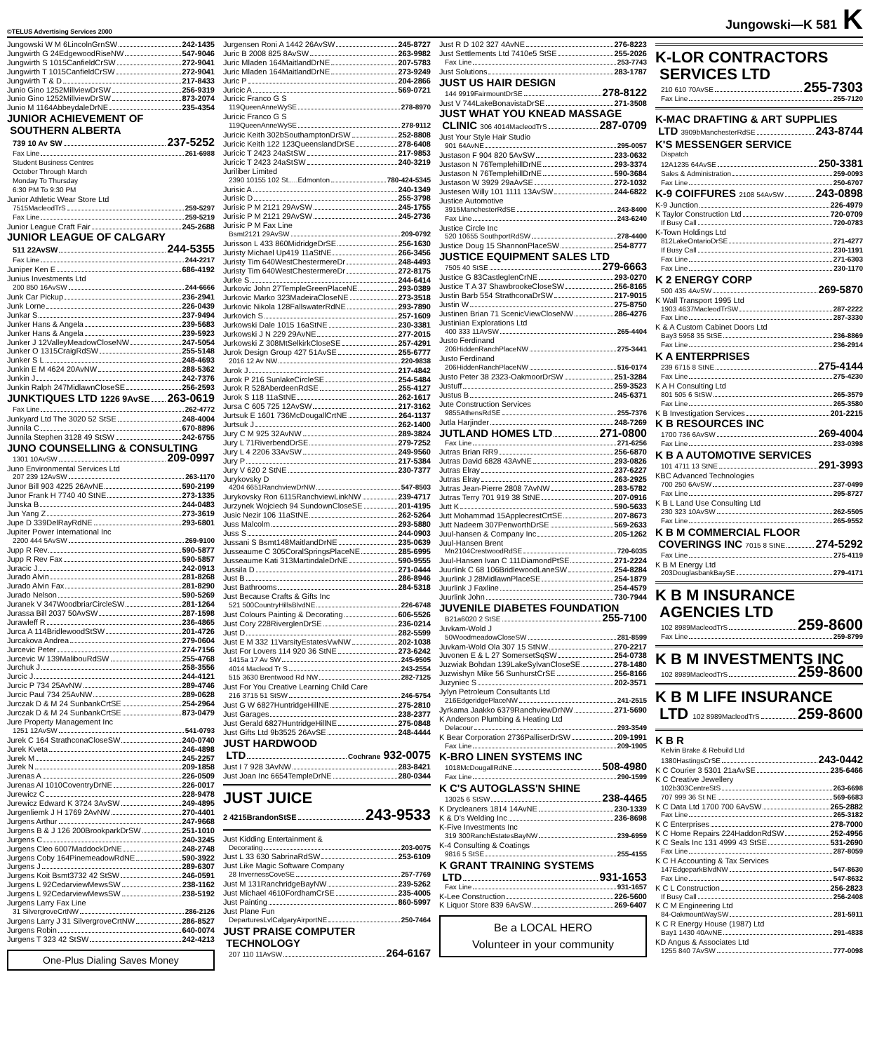©TELUS Advertising Services 2000
Jungowski—K 581 K
Jungowski W M 6LincolnGrnSW 242-1435
Jungwirth G 24EdgewoodRiseNW 547-9046
Jungwirth S 1015CanfieldCrSW 272-9041
Jungwirth T 1015CanfieldCrSW 272-9041
Jungwirth T & D 217-8433
Junio Gino 1252MillviewDrSW 256-9319
Junio Gino 1252MillviewDrSW 873-2074
Junio M 1164AbbeydaleDrNE 235-4354
JUNIOR ACHIEVEMENT OF
SOUTHERN ALBERTA
739 10 Av SW 237-5252
Fax Line 261-6988
Student Business Centres
October Through March
Monday To Thursday
6:30 PM To 9:30 PM
Junior Athletic Wear Store Ltd
7515MacleodTrS 259-5297
Fax Line 259-5219
Junior League Craft Fair 245-2688
JUNIOR LEAGUE OF CALGARY
511 22AvSW 244-5355
Fax Line 244-2217
Juniper Ken E 686-4192
Junius Investments Ltd
200 850 16AvSW 244-6666
Junk Car Pickup 236-2941
Junk Lorne 226-0439
Junkar S 237-9494
Junker Hans & Angela 239-5683
Junker Hans & Angela 239-5923
Junker J 12ValleyMeadowCloseNW 247-5054
Junker O 1315CraigRdSW 255-5148
Junker S L 248-4693
Junkin E M 4624 20AvNW 288-5362
Junkin J 242-7376
Junkin Ralph 247MidlawnCloseSE 256-2593
JUNKTIQUES LTD 1226 9AvSE 263-0619
Fax Line 262-4772
Junkyard Ltd The 3020 52 StSE 248-4004
Junnila C 670-8896
Junnila Stephen 3128 49 StSW 242-6755
JUNO COUNSELLING & CONSULTING
1301 10AvSW 209-0997
Juno Environmental Services Ltd
207 239 12AvSW 263-1170
Junor Bill 903 4225 26AvNE 590-2199
Junor Frank H 7740 40 StNE 273-1335
Junska B 244-0483
Jun Yang Z 273-3619
Jupe D 339DelRayRdNE 293-6801
Jupiter Power International Inc
2200 444 5AvSW 269-9100
Jupp R Rev 590-5877
Jupp R Rev Fax 590-5857
Juracic J 242-0913
Jurado Alvin 281-8268
Jurado Alvin Fax 281-8290
Jurado Nelson 590-5269
Juranek V 347WoodbriarCircleSW 281-1264
Jurassa Bill 2037 50AvSW 287-1598
Jurawleff R 236-4865
Jurca A 114BridlewoodStSW 201-4726
Jurcakova Andrea 279-0604
Jurcevic Peter 274-7156
Jurcevic W 139MalibouRdSW 255-4768
Jurchuk J 258-3556
Jurcic J 244-4121
Jurcic P 734 25AvNW 289-4746
Jurcic Paul 734 25AvNW 289-0628
Jurczak D & M 24 SunbankCrtSE 254-2964
Jurczak D & M 24 SunbankCrtSE 873-0479
Jure Property Management Inc
1251 12AvSW 541-0793
Jurek C 164 StrathconaCloseSW 240-0740
Jurek Kveta 246-4898
Jurek M 245-2257
Jurek N 209-1858
Jurenas A 226-0509
Jurenas Al 1010CoventryDrNE 226-0017
Jurewicz C 228-9478
Jurewicz Edward K 3724 3AvSW 249-4895
Jurgenliemk J H 1769 2AvNW 270-4401
Jurgens Arthur 247-9668
Jurgens B & J 126 200BrookparkDrSW 251-1010
Jurgens C 240-3245
Jurgens Cleo 6007MaddockDrNE 248-2748
Jurgens Coby 164PinemeadowRdNE 590-3922
Jurgens J 289-6307
Jurgens Koit Bsmt3732 42 StSW 246-0591
Jurgens L 92CedarviewMewsSW 238-1162
Jurgens L 92CedarviewMewsSW 238-5192
Jurgens Larry Fax Line
31 SilvergroveCrtNW 286-2126
Jurgens Larry J 31 SilvergroveCrtNW 286-8527
Jurgens Robin 640-0074
Jurgens T 323 42 StSW 242-4213
One-Plus Dialing Saves Money
Jurgensen Roni A 1442 26AvSW 245-8727
Juric B 2008 825 8AvSW 263-9982
Juric Mladen 164MaitlandDrNE 207-5783
Juric Mladen 164MaitlandDrNE 273-9249
Juric P 204-2866
Juricic A 569-0721
Juricic Franco G S
119QueenAnneWySE 278-8970
Juricic Franco G S
119QueenAnneWySE 278-9112
Juricic Keith 302bSouthamptonDrSW 252-8808
Juricic Keith 122 123QueenslandDrSE 278-6408
Juricic T 2423 24aStSW 217-9853
Juricic T 2423 24aStSW 240-3219
Juriliber Limited
2390 10155 102 St.....Edmonton 780-424-5345
Jurisic A 240-1349
Jurisic D 255-3798
Jurisic P M 2121 29AvSW 245-1755
Jurisic P M 2121 29AvSW 245-2736
Jurisic P M Fax Line
Bsmt2121 29AvSW 209-0792
Jurisson L 433 860MidridgeDrSE 256-1630
Juristy Michael Up419 11aStNE 266-3456
Juristy Tim 640WestChestermereDr 248-4493
Juristy Tim 640WestChestermereDr 272-8175
Jurke S 244-6414
Jurkovic John 27TempleGreenPlaceNE 293-0389
Jurkovic Marko 323MadeiraCloseNE 273-3518
Jurkovic Nikola 128FallswaterRdNE 293-7890
Jurkovich S 257-1609
Jurkowski Dale 1015 16aStNE 230-3381
Jurkowski J N 229 29AvNE 277-2015
Jurkowski Z 308MtSelkirkCloseSE 257-4291
Jurok Design Group 427 51AvSE 255-6777
2016 12 Av NW 220-9838
Jurok J 217-4842
Jurok P 216 SunlakeCircleSE 254-5484
Jurok R 528AberdeenRdSE 255-4127
Jurok S 118 11aStNE 262-1617
Jursa C 605 725 12AvSW 217-3162
Jurtsuk E 1601 736McDougallCrtNE 264-1137
Jurtsuk J 262-1400
Jury C M 925 32AvNW 289-3824
Jury L 71RiverbendDrSE 279-7252
Jury L 4 2206 33AvSW 249-9560
Jury P 217-5384
Jury V 620 2 StNE 230-7377
Jurykovsky D
4204 6651RanchviewDrNW 547-8503
Jurykovsky Ron 6115RanchviewLinkNW 239-4717
Jurzynek Wojciech 94 SundownCloseSE 201-4195
Jusic Nezir 106 11aStNE 262-5264
Juss Malcolm 293-5880
Juss S 244-0903
Jussani S Bsmt148MaitlandDrNE 235-0639
Jusseaume C 305CoralSpringsPlaceNE 285-6995
Jusseaume Kati 313MartindaleDrNE 590-9555
Jussila D 271-0444
Just B 286-8946
Just Bathrooms 284-5318
Just Because Crafts & Gifts Inc
521 500CountryHillsBlvdNE 226-6748
Just Colours Painting & Decorating 606-5526
Just Cory 228RiverglenDrSE 236-0214
Just D 282-5599
Just E M 332 11VarsityEstatesVwNW 202-1038
Just For Lovers 114 920 36 StNE 273-6242
1415a 17 Av SW 245-9505
4014 Macleod Tr S 243-2554
515 3630 Brentwood Rd NW 282-7125
Just For You Creative Learning Child Care
216 3715 51 StSW 246-5754
Just G W 6827HuntridgeHillNE 275-2810
Just Garages 238-2377
Just Gerald 6827HuntridgeHillNE 275-0848
Just Gifts Ltd 9b3525 26AvSE 248-4444
JUST HARDWOOD
LTD Cochrane 932-0075
Just I 7 928 3AvNW 283-8421
Just Joan Inc 6654TempleDrNE 280-0344
JUST JUICE
2 4215BrandonStSE 243-9533
Just Kidding Entertainment &
Decorating 203-0075
Just L 33 630 SabrinaRdSW 253-6109
Just Like Magic Software Company
28 InvernessCoveSE 257-7769
Just M 131RanchridgeBayNW 239-5262
Just Michael 4610FordhamCrSE 235-4005
Just Painting 860-5997
Just Plane Fun
DeparturesLvlCalgaryAirportNE 250-7464
JUST PRAISE COMPUTER
TECHNOLOGY
207 110 11AvSW 264-6167
Just R D 102 327 4AvNE 276-8223
Just Settlements Ltd 7410e5 StSE 255-2026
Fax Line 253-7743
Just Solutions 283-1787
JUST US HAIR DESIGN
144 9919FairmountDrSE 278-8122
Just V 744LakeBonavistaDrSE 271-3508
JUST WHAT YOU KNEAD MASSAGE
CLINIC 306 4014MacleodTrS 287-0709
Just Your Style Hair Studio
901 64AvNE 295-0057
Justason F 904 820 5AvSW 233-0632
Justason N 76TemplehillDrNE 293-3374
Justason N 76TemplehillDrNE 590-3684
Justason W 3929 29aAvSE 272-1032
Justesen Willy 101 1111 13AvSW 244-6822
Justice Automotive
3915ManchesterRdSE 243-8400
Fax Line 243-6240
Justice Circle Inc
520 10655 SouthportRdSW 278-4400
Justice Doug 15 ShannonPlaceSW 254-8777
JUSTICE EQUIPMENT SALES LTD
7505 40 StSE 279-6663
Justice G 83CastleglenCrNE 293-0270
Justice T A 37 ShawbrookeCloseSW 256-8165
Justin Barb 554 StrathconaDrSW 217-9015
Justin W 275-8750
Justinen Brian 71 ScenicViewCloseNW 286-4276
Justinian Explorations Ltd
400 333 11AvSW 265-4404
Justo Ferdinand
206HiddenRanchPlaceNW 275-3441
Justo Ferdinand
206HiddenRanchPlaceNW 516-0174
Justo Peter 38 2323-OakmoorDrSW 251-3284
Justuff 259-3523
Justus B 245-6371
Jute Construction Services
9855AthensRdSE 255-7376
Jutla Harjinder 248-7269
JUTLAND HOMES LTD 271-0800
Fax Line 271-6256
Jutras Brian RR9 256-6870
Jutras David 6828 43AvNE 293-0826
Jutras Elray 237-6227
Jutras Elray 263-2925
Jutras Jean-Pierre 2808 7AvNW 283-5782
Jutras Terry 701 919 38 StNE 207-0916
Jutt K 590-5633
Jutt Mohammad 15ApplecrestCrtSE 207-8673
Jutt Nadeem 307PenworthDrSE 569-2633
Juul-hansen & Company Inc 205-1262
Juul-Hansen Brent
Mn2104CrestwoodRdSE 720-6035
Juul-Hansen Ivan C 111DiamondPtSE 271-2224
Juurlink C 68 106BridlewoodLaneSW 254-8284
Juurlink J 28MidlawnPlaceSE 254-1879
Juurlink J Faxline 254-4579
Juurlink John 730-7944
JUVENILE DIABETES FOUNDATION
B21a6020 2 StSE 255-7100
Juvkam-Wold J
50WoodmeadowCloseSW 281-8599
Juvkam-Wold Ola 307 15 StNW 270-2217
Juvonen E & L 27 SomersetSqSW 254-0738
Juzwiak Bohdan 139LakeSylvanCloseSE 278-1480
Juzwishyn Mike 56 SunhurstCrSE 256-8166
Juzyniec S 202-3571
Jylyn Petroleum Consultants Ltd
216EdgeridgePlaceNW 241-2515
Jyrkama Jaakko 6379RanchviewDrNW 271-5690
K Anderson Plumbing & Heating Ltd
Delacour 293-3549
K Bear Corporation 2736PalliserDrSW 209-1991
Fax Line 209-1905
K-BRO LINEN SYSTEMS INC
1018McDougallRdNE 508-4980
Fax Line 290-1599
K C'S AUTOGLASS'N SHINE
13025 6 StSW 238-4465
K Drycleaners 1814 14AvNE 230-1339
K & D's Welding Inc 236-8698
K-Five Investments Inc
319 300RanchEstatesBayNW 239-6959
K-4 Consulting & Coatings
9816 5 StSE 255-4155
K GRANT TRAINING SYSTEMS
LTD 931-1653
Fax Line 931-1657
K-Lee Construction 226-5600
K Liquor Store 839 6AvSW 269-6407
Be a LOCAL HERO
Volunteer in your community
K-LOR CONTRACTORS
SERVICES LTD
210 610 70AvSE 255-7303
Fax Line 255-7120
K-MAC DRAFTING & ART SUPPLIES
LTD 3909bManchesterRdSE 243-8744
K'S MESSENGER SERVICE
Dispatch
12A1235 64AvSE 250-3381
Sales & Administration 259-0093
Fax Line 250-6707
K-9 COIFFURES 2108 54AvSW 243-0898
K-9 Junction 226-4979
K Taylor Construction Ltd 720-0709
If Busy Call 720-0783
K-Town Holdings Ltd
812LakeOntarioDrSE 271-4277
If Busy Call 230-1191
Fax Line 271-6303
Fax Line 230-1170
K 2 ENERGY CORP
500 435 4AvSW 269-5870
K Wall Transport 1995 Ltd
1903 4637MacleodTrSW 287-2222
Fax Line 287-3330
K & A Custom Cabinet Doors Ltd
Bay3 5958 35 StSE 236-8869
Fax Line 236-2914
K A ENTERPRISES
239 6715 8 StNE 275-4144
Fax Line 275-4230
K A H Consulting Ltd
801 505 6 StSW 265-3579
Fax Line 265-3580
K B Investigation Services 201-2215
K B RESOURCES INC
1700 736 6AvSW 269-4004
Fax Line 233-0398
K B A AUTOMOTIVE SERVICES
101 4711 13 StNE 291-3993
KBC Advanced Technologies
700 250 6AvSW 237-0499
Fax Line 295-8727
K B L Land Use Consulting Ltd
230 323 10AvSW 262-5505
Fax Line 265-9552
K B M COMMERCIAL FLOOR
COVERINGS INC 7015 8 StNE 274-5292
Fax Line 275-4119
K B M Energy Ltd
203DouglasbankBaySE 279-4171
K B M INSURANCE
AGENCIES LTD
102 8989MacleodTrS 259-8600
Fax Line 259-8799
K B M INVESTMENTS INC
102 8989MacleodTrS 259-8600
K B M LIFE INSURANCE
LTD 102 8989MacleodTrS 259-8600
K B R
Kelvin Brake & Rebuild Ltd
1380HastingsCrSE 243-0442
K C Courier 3 5301 21aAvSE 235-6466
K C Creative Jewellery
102b303CentreStS 263-6698
707 999 36 St NE 569-6683
K C Data Ltd 1700 700 6AvSW 265-2882
Fax Line 265-3182
K C Enterprises 278-7000
K C Home Repairs 224HaddonRdSW 252-4956
K C Seals Inc 131 4999 43 StSE 531-2690
Fax Line 287-8059
K C H Accounting & Tax Services
147EdgeparkBlvdNW 547-8630
Fax Line 547-8632
K C L Construction 256-2823
If Busy Call 256-2408
K C M Engineering Ltd
84-OakmountWaySW 281-5911
K C R Energy House (1987) Ltd
Bay1 1430 40AvNE 291-4838
KD Angus & Associates Ltd
1255 840 7AvSW 777-0098